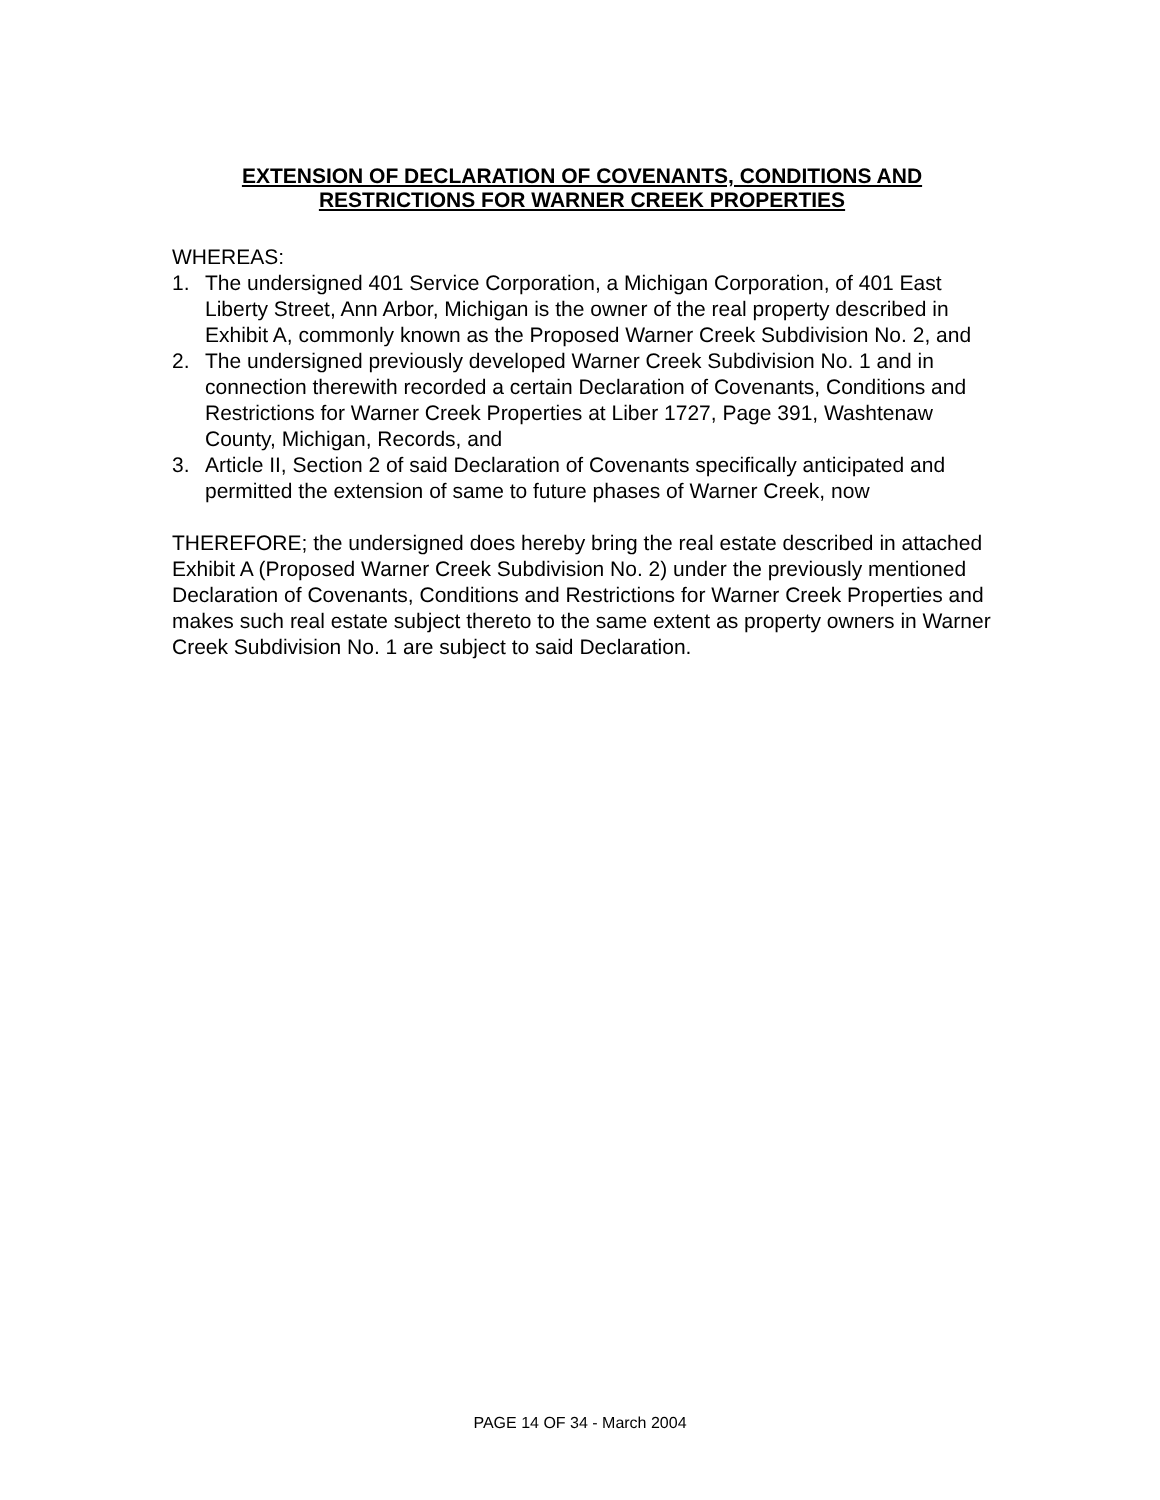EXTENSION OF DECLARATION OF COVENANTS, CONDITIONS AND
RESTRICTIONS FOR WARNER CREEK PROPERTIES
WHEREAS:
1. The undersigned 401 Service Corporation, a Michigan Corporation, of 401 East Liberty Street, Ann Arbor, Michigan is the owner of the real property described in Exhibit A, commonly known as the Proposed Warner Creek Subdivision No. 2, and
2. The undersigned previously developed Warner Creek Subdivision No. 1 and in connection therewith recorded a certain Declaration of Covenants, Conditions and Restrictions for Warner Creek Properties at Liber 1727, Page 391, Washtenaw County, Michigan, Records, and
3. Article II, Section 2 of said Declaration of Covenants specifically anticipated and permitted the extension of same to future phases of Warner Creek, now
THEREFORE; the undersigned does hereby bring the real estate described in attached Exhibit A (Proposed Warner Creek Subdivision No. 2) under the previously mentioned Declaration of Covenants, Conditions and Restrictions for Warner Creek Properties and makes such real estate subject thereto to the same extent as property owners in Warner Creek Subdivision No. 1 are subject to said Declaration.
PAGE 14 OF 34 - March 2004